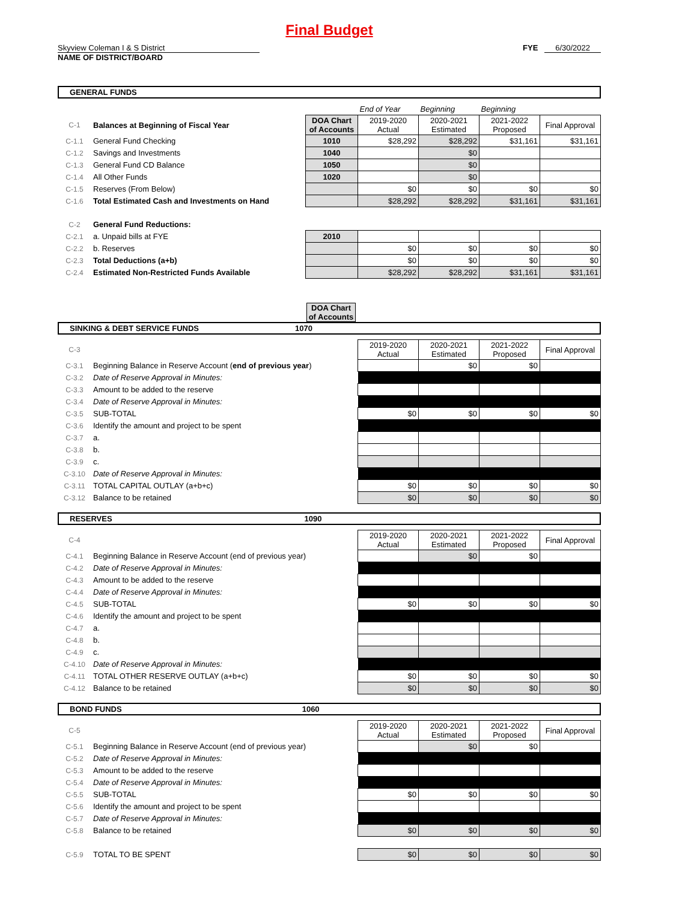Final Budget
Skyview Coleman I & S District
NAME OF DISTRICT/BOARD
FYE 6/30/2022
GENERAL FUNDS
| | | | End of Year | Beginning | Beginning | |
| C-1 | Balances at Beginning of Fiscal Year | DOA Chart of Accounts | 2019-2020 Actual | 2020-2021 Estimated | 2021-2022 Proposed | Final Approval |
| C-1.1 | General Fund Checking | 1010 | $28,292 | $28,292 | $31,161 | $31,161 |
| C-1.2 | Savings and Investments | 1040 | | $0 | | |
| C-1.3 | General Fund CD Balance | 1050 | | $0 | | |
| C-1.4 | All Other Funds | 1020 | | $0 | | |
| C-1.5 | Reserves (From Below) | | $0 | $0 | $0 | $0 |
| C-1.6 | Total Estimated Cash and Investments on Hand | | $28,292 | $28,292 | $31,161 | $31,161 |
| C-2 | General Fund Reductions: | | | | | |
| C-2.1 | a. Unpaid bills at FYE | 2010 | | | | |
| C-2.2 | b. Reserves | | $0 | $0 | $0 | $0 |
| C-2.3 | Total Deductions (a+b) | | $0 | $0 | $0 | $0 |
| C-2.4 | Estimated Non-Restricted Funds Available | | $28,292 | $28,292 | $31,161 | $31,161 |
DOA Chart of Accounts
SINKING & DEBT SERVICE FUNDS 1070
| C-3 | | | 2019-2020 Actual | 2020-2021 Estimated | 2021-2022 Proposed | Final Approval |
| --- | --- | --- | --- | --- | --- | --- |
| C-3.1 | Beginning Balance in Reserve Account ( end of previous year ) | | | $0 | $0 | |
| C-3.2 | Date of Reserve Approval in Minutes: | | | | | |
| C-3.3 | Amount to be added to the reserve | | | | | |
| C-3.4 | Date of Reserve Approval in Minutes: | | | | | |
| C-3.5 | SUB-TOTAL | | $0 | $0 | $0 | $0 |
| C-3.6 | Identify the amount and project to be spent | | | | | |
| C-3.7 | a. | | | | | |
| C-3.8 | b. | | | | | |
| C-3.9 | c. | | | | | |
| C-3.10 | Date of Reserve Approval in Minutes: | | | | | |
| C-3.11 | TOTAL CAPITAL OUTLAY (a+b+c) | | $0 | $0 | $0 | $0 |
| C-3.12 | Balance to be retained | | $0 | $0 | $0 | $0 |
RESERVES 1090
| C-4 | | | 2019-2020 Actual | 2020-2021 Estimated | 2021-2022 Proposed | Final Approval |
| --- | --- | --- | --- | --- | --- | --- |
| C-4.1 | Beginning Balance in Reserve Account (end of previous year) | | | $0 | $0 | |
| C-4.2 | Date of Reserve Approval in Minutes: | | | | | |
| C-4.3 | Amount to be added to the reserve | | | | | |
| C-4.4 | Date of Reserve Approval in Minutes: | | | | | |
| C-4.5 | SUB-TOTAL | | $0 | $0 | $0 | $0 |
| C-4.6 | Identify the amount and project to be spent | | | | | |
| C-4.7 | a. | | | | | |
| C-4.8 | b. | | | | | |
| C-4.9 | c. | | | | | |
| C-4.10 | Date of Reserve Approval in Minutes: | | | | | |
| C-4.11 | TOTAL OTHER RESERVE OUTLAY (a+b+c) | | $0 | $0 | $0 | $0 |
| C-4.12 | Balance to be retained | | $0 | $0 | $0 | $0 |
BOND FUNDS 1060
| C-5 | | | 2019-2020 Actual | 2020-2021 Estimated | 2021-2022 Proposed | Final Approval |
| --- | --- | --- | --- | --- | --- | --- |
| C-5.1 | Beginning Balance in Reserve Account (end of previous year) | | | $0 | $0 | |
| C-5.2 | Date of Reserve Approval in Minutes: | | | | | |
| C-5.3 | Amount to be added to the reserve | | | | | |
| C-5.4 | Date of Reserve Approval in Minutes: | | | | | |
| C-5.5 | SUB-TOTAL | | $0 | $0 | $0 | $0 |
| C-5.6 | Identify the amount and project to be spent | | | | | |
| C-5.7 | Date of Reserve Approval in Minutes: | | | | | |
| C-5.8 | Balance to be retained | | $0 | $0 | $0 | $0 |
| C-5.9 | TOTAL TO BE SPENT | | $0 | $0 | $0 | $0 |